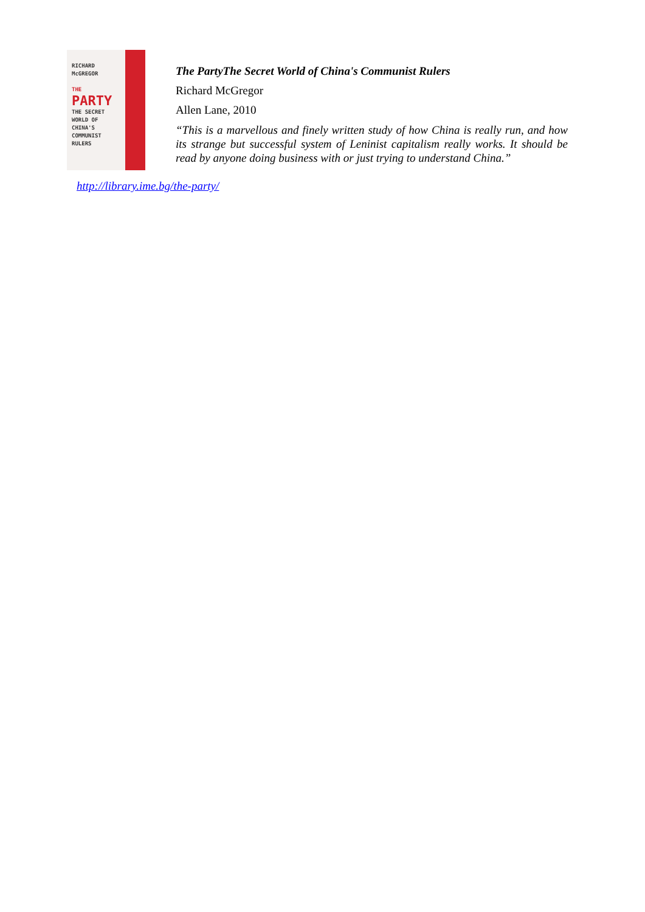RICHARD
McGREGOR
THE
PARTY
THE SECRET
WORLD OF
CHINA'S
COMMUNIST
RULERS
The PartyThe Secret World of China's Communist Rulers
Richard McGregor
Allen Lane, 2010
“This is a marvellous and finely written study of how China is really run, and how its strange but successful system of Leninist capitalism really works. It should be read by anyone doing business with or just trying to understand China.”
http://library.ime.bg/the-party/